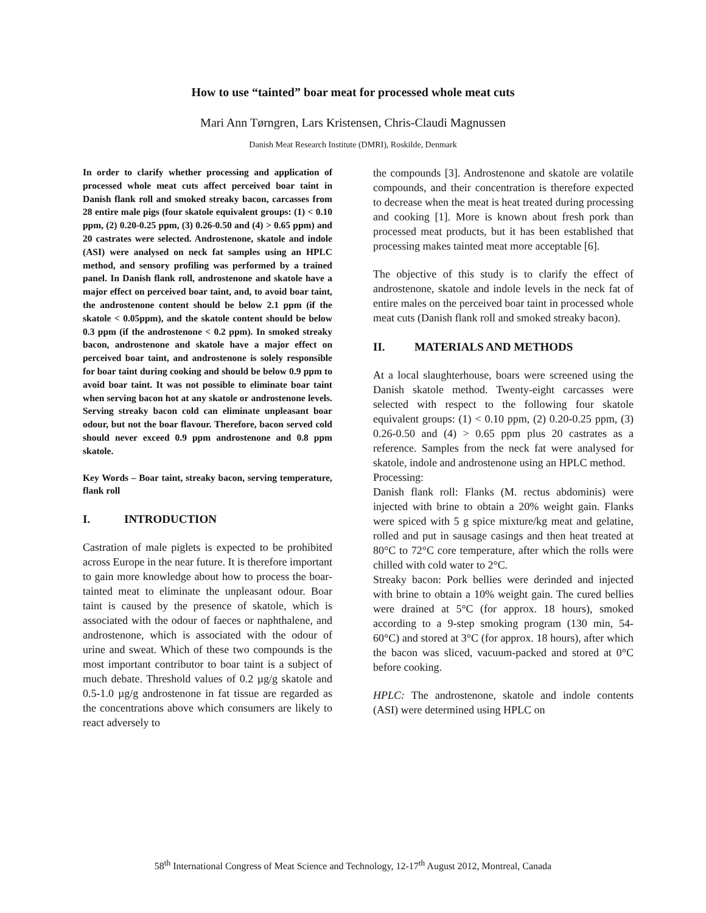How to use “tainted” boar meat for processed whole meat cuts
Mari Ann Tørngren, Lars Kristensen, Chris-Claudi Magnussen
Danish Meat Research Institute (DMRI), Roskilde, Denmark
In order to clarify whether processing and application of processed whole meat cuts affect perceived boar taint in Danish flank roll and smoked streaky bacon, carcasses from 28 entire male pigs (four skatole equivalent groups: (1) < 0.10 ppm, (2) 0.20-0.25 ppm, (3) 0.26-0.50 and (4) > 0.65 ppm) and 20 castrates were selected. Androstenone, skatole and indole (ASI) were analysed on neck fat samples using an HPLC method, and sensory profiling was performed by a trained panel. In Danish flank roll, androstenone and skatole have a major effect on perceived boar taint, and, to avoid boar taint, the androstenone content should be below 2.1 ppm (if the skatole < 0.05ppm), and the skatole content should be below 0.3 ppm (if the androstenone < 0.2 ppm). In smoked streaky bacon, androstenone and skatole have a major effect on perceived boar taint, and androstenone is solely responsible for boar taint during cooking and should be below 0.9 ppm to avoid boar taint. It was not possible to eliminate boar taint when serving bacon hot at any skatole or androstenone levels. Serving streaky bacon cold can eliminate unpleasant boar odour, but not the boar flavour. Therefore, bacon served cold should never exceed 0.9 ppm androstenone and 0.8 ppm skatole.
Key Words – Boar taint, streaky bacon, serving temperature, flank roll
I. INTRODUCTION
Castration of male piglets is expected to be prohibited across Europe in the near future. It is therefore important to gain more knowledge about how to process the boar-tainted meat to eliminate the unpleasant odour. Boar taint is caused by the presence of skatole, which is associated with the odour of faeces or naphthalene, and androstenone, which is associated with the odour of urine and sweat. Which of these two compounds is the most important contributor to boar taint is a subject of much debate. Threshold values of 0.2 µg/g skatole and 0.5-1.0 µg/g androstenone in fat tissue are regarded as the concentrations above which consumers are likely to react adversely to
the compounds [3]. Androstenone and skatole are volatile compounds, and their concentration is therefore expected to decrease when the meat is heat treated during processing and cooking [1]. More is known about fresh pork than processed meat products, but it has been established that processing makes tainted meat more acceptable [6].
The objective of this study is to clarify the effect of androstenone, skatole and indole levels in the neck fat of entire males on the perceived boar taint in processed whole meat cuts (Danish flank roll and smoked streaky bacon).
II. MATERIALS AND METHODS
At a local slaughterhouse, boars were screened using the Danish skatole method. Twenty-eight carcasses were selected with respect to the following four skatole equivalent groups: (1) < 0.10 ppm, (2) 0.20-0.25 ppm, (3) 0.26-0.50 and (4) > 0.65 ppm plus 20 castrates as a reference. Samples from the neck fat were analysed for skatole, indole and androstenone using an HPLC method.
Processing:
Danish flank roll: Flanks (M. rectus abdominis) were injected with brine to obtain a 20% weight gain. Flanks were spiced with 5 g spice mixture/kg meat and gelatine, rolled and put in sausage casings and then heat treated at 80°C to 72°C core temperature, after which the rolls were chilled with cold water to 2°C.
Streaky bacon: Pork bellies were derinded and injected with brine to obtain a 10% weight gain. The cured bellies were drained at 5°C (for approx. 18 hours), smoked according to a 9-step smoking program (130 min, 54-60°C) and stored at 3°C (for approx. 18 hours), after which the bacon was sliced, vacuum-packed and stored at 0°C before cooking.
HPLC: The androstenone, skatole and indole contents (ASI) were determined using HPLC on
58<sup>th</sup> International Congress of Meat Science and Technology, 12-17<sup>th</sup> August 2012, Montreal, Canada